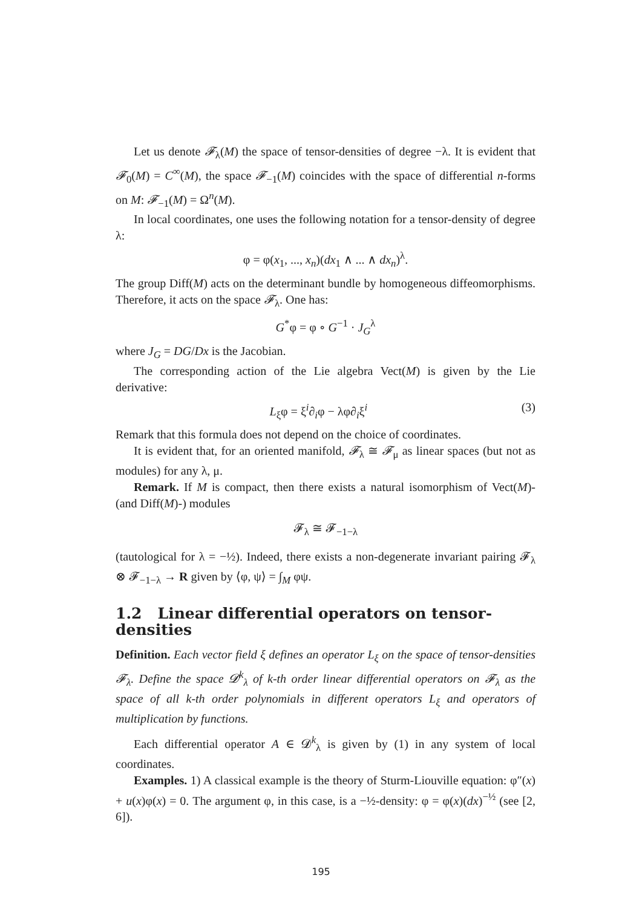Let us denote 𝓕<sub>λ</sub>(M) the space of tensor-densities of degree −λ. It is evident that 𝓕<sub>0</sub>(M) = C<sup>∞</sup>(M), the space 𝓕<sub>−1</sub>(M) coincides with the space of differential n-forms on M: 𝓕<sub>−1</sub>(M) = Ω<sup>n</sup>(M).
In local coordinates, one uses the following notation for a tensor-density of degree λ:
φ = φ(x<sub>1</sub>, ..., x<sub>n</sub>)(dx<sub>1</sub> ∧ ... ∧ dx<sub>n</sub>)<sup>λ</sup>.
The group Diff(M) acts on the determinant bundle by homogeneous diffeomorphisms. Therefore, it acts on the space 𝓕<sub>λ</sub>. One has:
G<sup>*</sup>φ = φ ∘ G<sup>−1</sup> · J<sub>G</sub><sup>λ</sup>
where J<sub>G</sub> = DG/Dx is the Jacobian.
The corresponding action of the Lie algebra Vect(M) is given by the Lie derivative:
L<sub>ξ</sub>φ = ξ<sup>i</sup>∂<sub>i</sub>φ − λφ∂<sub>i</sub>ξ<sup>i</sup> (3)
Remark that this formula does not depend on the choice of coordinates.
It is evident that, for an oriented manifold, 𝓕<sub>λ</sub> ≅ 𝓕<sub>μ</sub> as linear spaces (but not as modules) for any λ, μ.
Remark. If M is compact, then there exists a natural isomorphism of Vect(M)- (and Diff(M)-) modules
𝓕<sub>λ</sub> ≅ 𝓕<sub>−1−λ</sub>
(tautological for λ = −½). Indeed, there exists a non-degenerate invariant pairing 𝓕<sub>λ</sub> ⊗ 𝓕<sub>−1−λ</sub> → R given by ⟨φ, ψ⟩ = ∫<sub>M</sub> φψ.
1.2 Linear differential operators on tensor-densities
Definition. Each vector field ξ defines an operator L<sub>ξ</sub> on the space of tensor-densities 𝓕<sub>λ</sub>. Define the space 𝓓<sup>k</sup><sub>λ</sub> of k-th order linear differential operators on 𝓕<sub>λ</sub> as the space of all k-th order polynomials in different operators L<sub>ξ</sub> and operators of multiplication by functions.
Each differential operator A ∈ 𝓓<sup>k</sup><sub>λ</sub> is given by (1) in any system of local coordinates.
Examples. 1) A classical example is the theory of Sturm-Liouville equation: φ″(x) + u(x)φ(x) = 0. The argument φ, in this case, is a −½-density: φ = φ(x)(dx)<sup>−½</sup> (see [2, 6]).
195